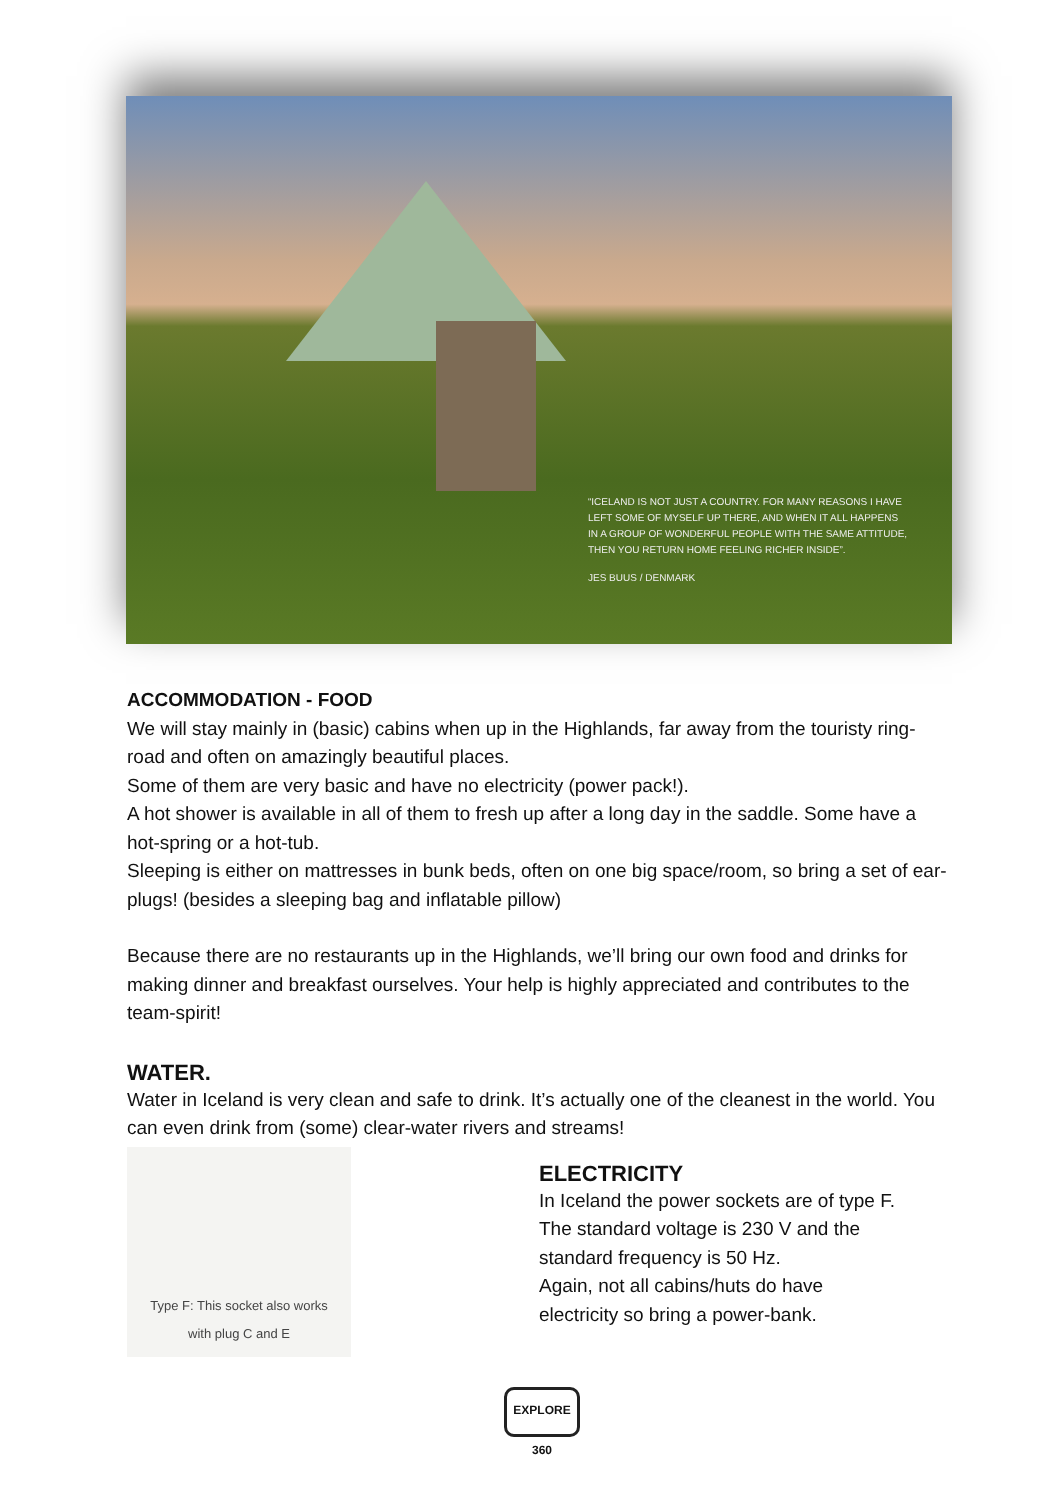“ICELAND IS NOT JUST A COUNTRY. FOR MANY REASONS I HAVE LEFT SOME OF MYSELF UP THERE, AND WHEN IT ALL HAPPENS IN A GROUP OF WONDERFUL PEOPLE WITH THE SAME ATTITUDE, THEN YOU RETURN HOME FEELING RICHER INSIDE”.
JES BUUS / DENMARK
ACCOMMODATION - FOOD
We will stay mainly in (basic) cabins when up in the Highlands, far away from the touristy ring-road and often on amazingly beautiful places.
Some of them are very basic and have no electricity (power pack!).
A hot shower is available in all of them to fresh up after a long day in the saddle. Some have a hot-spring or a hot-tub.
Sleeping is either on mattresses in bunk beds, often on one big space/room, so bring a set of ear-plugs! (besides a sleeping bag and inflatable pillow)
Because there are no restaurants up in the Highlands, we’ll bring our own food and drinks for making dinner and breakfast ourselves. Your help is highly appreciated and contributes to the team-spirit!
WATER.
Water in Iceland is very clean and safe to drink. It’s actually one of the cleanest in the world. You can even drink from (some) clear-water rivers and streams!
Type F: This socket also works
with plug C and E
ELECTRICITY
In Iceland the power sockets are of type F.
The standard voltage is 230 V and the standard frequency is 50 Hz.
Again, not all cabins/huts do have electricity so bring a power-bank.
EXPLORE 360